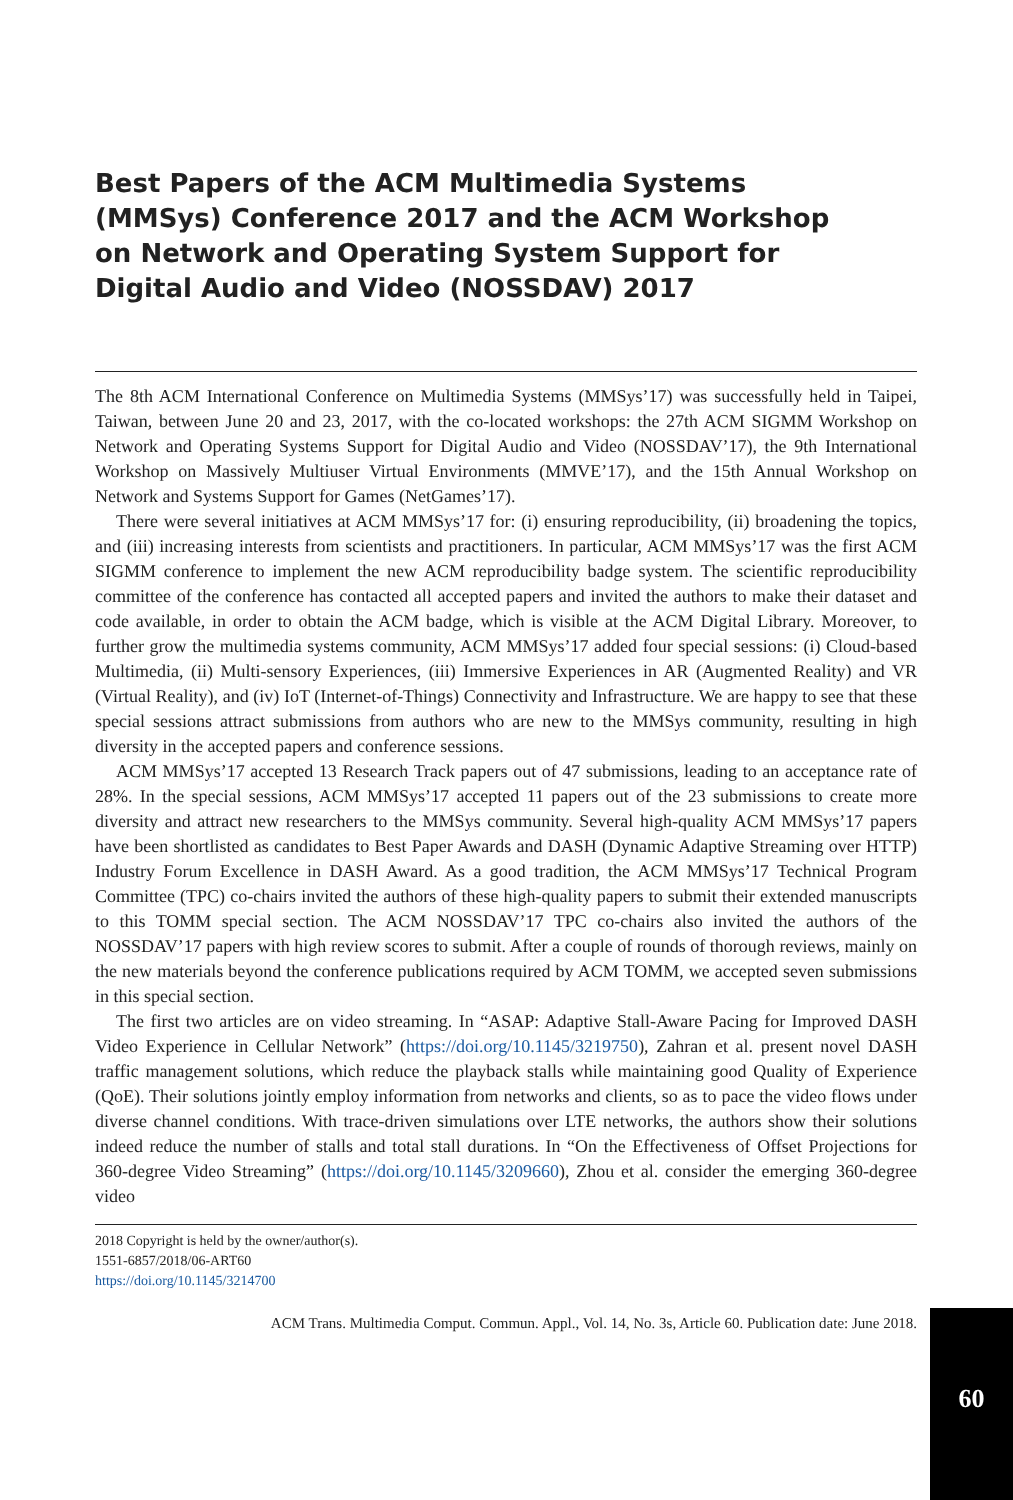Best Papers of the ACM Multimedia Systems (MMSys) Conference 2017 and the ACM Workshop on Network and Operating System Support for Digital Audio and Video (NOSSDAV) 2017
The 8th ACM International Conference on Multimedia Systems (MMSys’17) was successfully held in Taipei, Taiwan, between June 20 and 23, 2017, with the co-located workshops: the 27th ACM SIGMM Workshop on Network and Operating Systems Support for Digital Audio and Video (NOSSDAV’17), the 9th International Workshop on Massively Multiuser Virtual Environments (MMVE’17), and the 15th Annual Workshop on Network and Systems Support for Games (NetGames’17).
There were several initiatives at ACM MMSys’17 for: (i) ensuring reproducibility, (ii) broadening the topics, and (iii) increasing interests from scientists and practitioners. In particular, ACM MMSys’17 was the first ACM SIGMM conference to implement the new ACM reproducibility badge system. The scientific reproducibility committee of the conference has contacted all accepted papers and invited the authors to make their dataset and code available, in order to obtain the ACM badge, which is visible at the ACM Digital Library. Moreover, to further grow the multimedia systems community, ACM MMSys’17 added four special sessions: (i) Cloud-based Multimedia, (ii) Multi-sensory Experiences, (iii) Immersive Experiences in AR (Augmented Reality) and VR (Virtual Reality), and (iv) IoT (Internet-of-Things) Connectivity and Infrastructure. We are happy to see that these special sessions attract submissions from authors who are new to the MMSys community, resulting in high diversity in the accepted papers and conference sessions.
ACM MMSys’17 accepted 13 Research Track papers out of 47 submissions, leading to an acceptance rate of 28%. In the special sessions, ACM MMSys’17 accepted 11 papers out of the 23 submissions to create more diversity and attract new researchers to the MMSys community. Several high-quality ACM MMSys’17 papers have been shortlisted as candidates to Best Paper Awards and DASH (Dynamic Adaptive Streaming over HTTP) Industry Forum Excellence in DASH Award. As a good tradition, the ACM MMSys’17 Technical Program Committee (TPC) co-chairs invited the authors of these high-quality papers to submit their extended manuscripts to this TOMM special section. The ACM NOSSDAV’17 TPC co-chairs also invited the authors of the NOSSDAV’17 papers with high review scores to submit. After a couple of rounds of thorough reviews, mainly on the new materials beyond the conference publications required by ACM TOMM, we accepted seven submissions in this special section.
The first two articles are on video streaming. In “ASAP: Adaptive Stall-Aware Pacing for Improved DASH Video Experience in Cellular Network” (https://doi.org/10.1145/3219750), Zahran et al. present novel DASH traffic management solutions, which reduce the playback stalls while maintaining good Quality of Experience (QoE). Their solutions jointly employ information from networks and clients, so as to pace the video flows under diverse channel conditions. With trace-driven simulations over LTE networks, the authors show their solutions indeed reduce the number of stalls and total stall durations. In “On the Effectiveness of Offset Projections for 360-degree Video Streaming” (https://doi.org/10.1145/3209660), Zhou et al. consider the emerging 360-degree video
2018 Copyright is held by the owner/author(s).
1551-6857/2018/06-ART60
https://doi.org/10.1145/3214700
ACM Trans. Multimedia Comput. Commun. Appl., Vol. 14, No. 3s, Article 60. Publication date: June 2018.
60